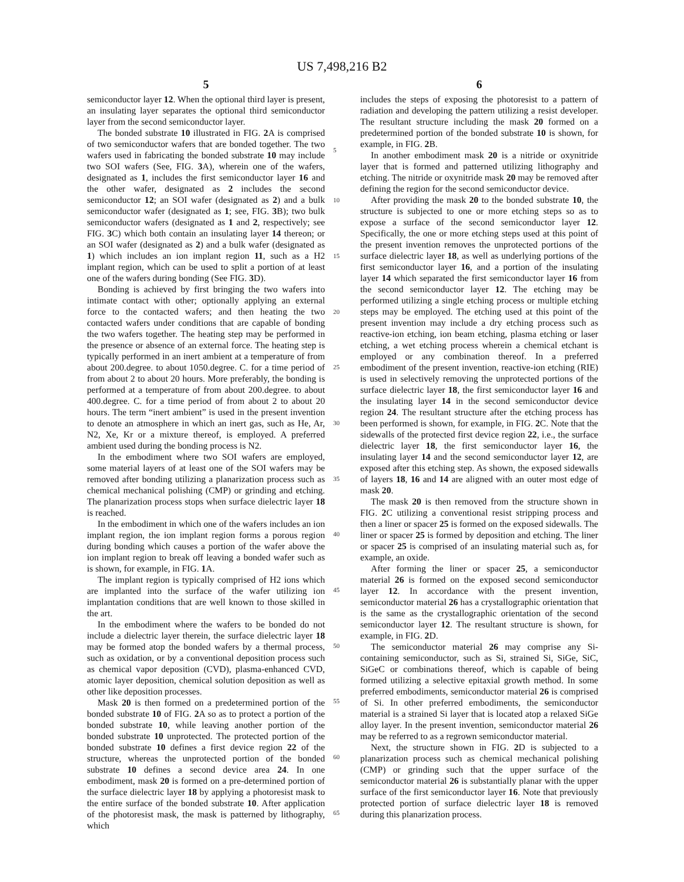US 7,498,216 B2
5
semiconductor layer 12. When the optional third layer is present, an insulating layer separates the optional third semiconductor layer from the second semiconductor layer.
The bonded substrate 10 illustrated in FIG. 2 A is comprised of two semiconductor wafers that are bonded together. The two wafers used in fabricating the bonded substrate 10 may include two SOI wafers (See, FIG. 3 A), wherein one of the wafers, designated as 1, includes the first semiconductor layer 16 and the other wafer, designated as 2 includes the second semiconductor 12; an SOI wafer (designated as 2) and a bulk semiconductor wafer (designated as 1; see, FIG. 3 B); two bulk semiconductor wafers (designated as 1 and 2, respectively; see FIG. 3 C) which both contain an insulating layer 14 thereon; or an SOI wafer (designated as 2) and a bulk wafer (designated as 1) which includes an ion implant region 11, such as a H2 implant region, which can be used to split a portion of at least one of the wafers during bonding (See FIG. 3 D).
Bonding is achieved by first bringing the two wafers into intimate contact with other; optionally applying an external force to the contacted wafers; and then heating the two contacted wafers under conditions that are capable of bonding the two wafers together. The heating step may be performed in the presence or absence of an external force. The heating step is typically performed in an inert ambient at a temperature of from about 200.degree. to about 1050.degree. C. for a time period of from about 2 to about 20 hours. More preferably, the bonding is performed at a temperature of from about 200.degree. to about 400.degree. C. for a time period of from about 2 to about 20 hours. The term “inert ambient” is used in the present invention to denote an atmosphere in which an inert gas, such as He, Ar, N2, Xe, Kr or a mixture thereof, is employed. A preferred ambient used during the bonding process is N2.
In the embodiment where two SOI wafers are employed, some material layers of at least one of the SOI wafers may be removed after bonding utilizing a planarization process such as chemical mechanical polishing (CMP) or grinding and etching. The planarization process stops when surface dielectric layer 18 is reached.
In the embodiment in which one of the wafers includes an ion implant region, the ion implant region forms a porous region during bonding which causes a portion of the wafer above the ion implant region to break off leaving a bonded wafer such as is shown, for example, in FIG. 1 A.
The implant region is typically comprised of H2 ions which are implanted into the surface of the wafer utilizing ion implantation conditions that are well known to those skilled in the art.
In the embodiment where the wafers to be bonded do not include a dielectric layer therein, the surface dielectric layer 18 may be formed atop the bonded wafers by a thermal process, such as oxidation, or by a conventional deposition process such as chemical vapor deposition (CVD), plasma-enhanced CVD, atomic layer deposition, chemical solution deposition as well as other like deposition processes.
Mask 20 is then formed on a predetermined portion of the bonded substrate 10 of FIG. 2 A so as to protect a portion of the bonded substrate 10, while leaving another portion of the bonded substrate 10 unprotected. The protected portion of the bonded substrate 10 defines a first device region 22 of the structure, whereas the unprotected portion of the bonded substrate 10 defines a second device area 24. In one embodiment, mask 20 is formed on a pre-determined portion of the surface dielectric layer 18 by applying a photoresist mask to the entire surface of the bonded substrate 10. After application of the photoresist mask, the mask is patterned by lithography, which
6
includes the steps of exposing the photoresist to a pattern of radiation and developing the pattern utilizing a resist developer. The resultant structure including the mask 20 formed on a predetermined portion of the bonded substrate 10 is shown, for example, in FIG. 2 B.
In another embodiment mask 20 is a nitride or oxynitride layer that is formed and patterned utilizing lithography and etching. The nitride or oxynitride mask 20 may be removed after defining the region for the second semiconductor device.
After providing the mask 20 to the bonded substrate 10, the structure is subjected to one or more etching steps so as to expose a surface of the second semiconductor layer 12. Specifically, the one or more etching steps used at this point of the present invention removes the unprotected portions of the surface dielectric layer 18, as well as underlying portions of the first semiconductor layer 16, and a portion of the insulating layer 14 which separated the first semiconductor layer 16 from the second semiconductor layer 12. The etching may be performed utilizing a single etching process or multiple etching steps may be employed. The etching used at this point of the present invention may include a dry etching process such as reactive-ion etching, ion beam etching, plasma etching or laser etching, a wet etching process wherein a chemical etchant is employed or any combination thereof. In a preferred embodiment of the present invention, reactive-ion etching (RIE) is used in selectively removing the unprotected portions of the surface dielectric layer 18, the first semiconductor layer 16 and the insulating layer 14 in the second semiconductor device region 24. The resultant structure after the etching process has been performed is shown, for example, in FIG. 2 C. Note that the sidewalls of the protected first device region 22, i.e., the surface dielectric layer 18, the first semiconductor layer 16, the insulating layer 14 and the second semiconductor layer 12, are exposed after this etching step. As shown, the exposed sidewalls of layers 18, 16 and 14 are aligned with an outer most edge of mask 20.
The mask 20 is then removed from the structure shown in FIG. 2 C utilizing a conventional resist stripping process and then a liner or spacer 25 is formed on the exposed sidewalls. The liner or spacer 25 is formed by deposition and etching. The liner or spacer 25 is comprised of an insulating material such as, for example, an oxide.
After forming the liner or spacer 25, a semiconductor material 26 is formed on the exposed second semiconductor layer 12. In accordance with the present invention, semiconductor material 26 has a crystallographic orientation that is the same as the crystallographic orientation of the second semiconductor layer 12. The resultant structure is shown, for example, in FIG. 2 D.
The semiconductor material 26 may comprise any Si-containing semiconductor, such as Si, strained Si, SiGe, SiC, SiGeC or combinations thereof, which is capable of being formed utilizing a selective epitaxial growth method. In some preferred embodiments, semiconductor material 26 is comprised of Si. In other preferred embodiments, the semiconductor material is a strained Si layer that is located atop a relaxed SiGe alloy layer. In the present invention, semiconductor material 26 may be referred to as a regrown semiconductor material.
Next, the structure shown in FIG. 2 D is subjected to a planarization process such as chemical mechanical polishing (CMP) or grinding such that the upper surface of the semiconductor material 26 is substantially planar with the upper surface of the first semiconductor layer 16. Note that previously protected portion of surface dielectric layer 18 is removed during this planarization process.
5
10
15
20
25
30
35
40
45
50
55
60
65